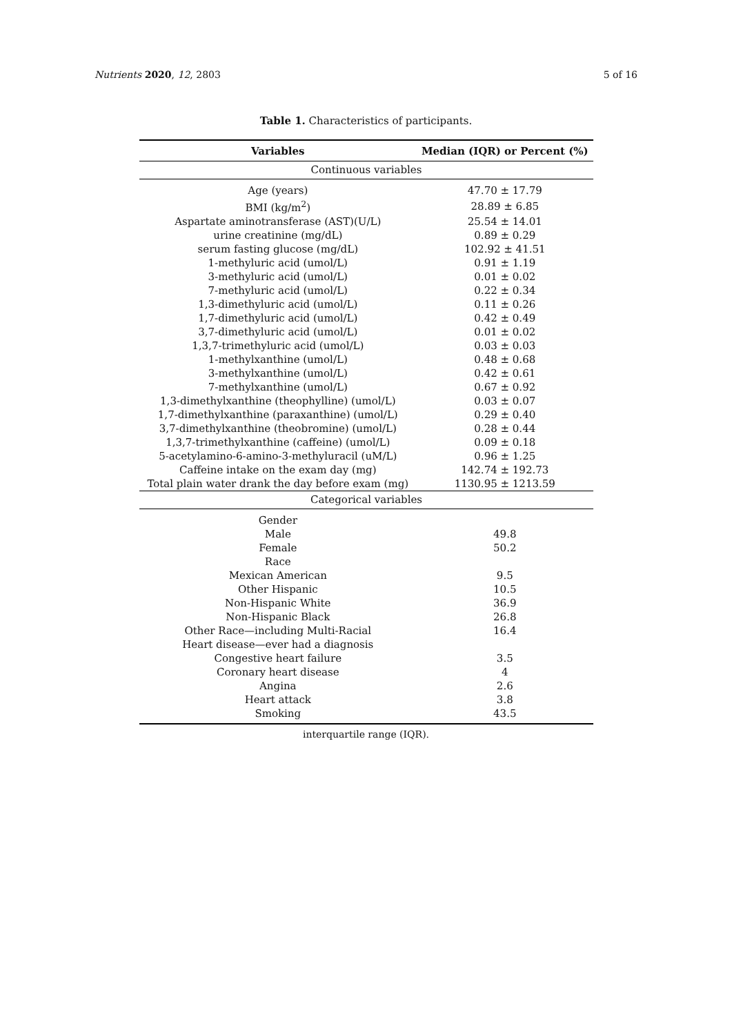Nutrients 2020, 12, 2803 5 of 16
Table 1. Characteristics of participants.
| Variables | Median (IQR) or Percent (%) |
| --- | --- |
| Continuous variables | |
| Age (years) | 47.70 ± 17.79 |
| BMI (kg/m<sup>2</sup>) | 28.89 ± 6.85 |
| Aspartate aminotransferase (AST)(U/L) | 25.54 ± 14.01 |
| urine creatinine (mg/dL) | 0.89 ± 0.29 |
| serum fasting glucose (mg/dL) | 102.92 ± 41.51 |
| 1-methyluric acid (umol/L) | 0.91 ± 1.19 |
| 3-methyluric acid (umol/L) | 0.01 ± 0.02 |
| 7-methyluric acid (umol/L) | 0.22 ± 0.34 |
| 1,3-dimethyluric acid (umol/L) | 0.11 ± 0.26 |
| 1,7-dimethyluric acid (umol/L) | 0.42 ± 0.49 |
| 3,7-dimethyluric acid (umol/L) | 0.01 ± 0.02 |
| 1,3,7-trimethyluric acid (umol/L) | 0.03 ± 0.03 |
| 1-methylxanthine (umol/L) | 0.48 ± 0.68 |
| 3-methylxanthine (umol/L) | 0.42 ± 0.61 |
| 7-methylxanthine (umol/L) | 0.67 ± 0.92 |
| 1,3-dimethylxanthine (theophylline) (umol/L) | 0.03 ± 0.07 |
| 1,7-dimethylxanthine (paraxanthine) (umol/L) | 0.29 ± 0.40 |
| 3,7-dimethylxanthine (theobromine) (umol/L) | 0.28 ± 0.44 |
| 1,3,7-trimethylxanthine (caffeine) (umol/L) | 0.09 ± 0.18 |
| 5-acetylamino-6-amino-3-methyluracil (uM/L) | 0.96 ± 1.25 |
| Caffeine intake on the exam day (mg) | 142.74 ± 192.73 |
| Total plain water drank the day before exam (mg) | 1130.95 ± 1213.59 |
| Categorical variables | |
| Gender | |
| Male | 49.8 |
| Female | 50.2 |
| Race | |
| Mexican American | 9.5 |
| Other Hispanic | 10.5 |
| Non-Hispanic White | 36.9 |
| Non-Hispanic Black | 26.8 |
| Other Race—including Multi-Racial | 16.4 |
| Heart disease—ever had a diagnosis | |
| Congestive heart failure | 3.5 |
| Coronary heart disease | 4 |
| Angina | 2.6 |
| Heart attack | 3.8 |
| Smoking | 43.5 |
interquartile range (IQR).